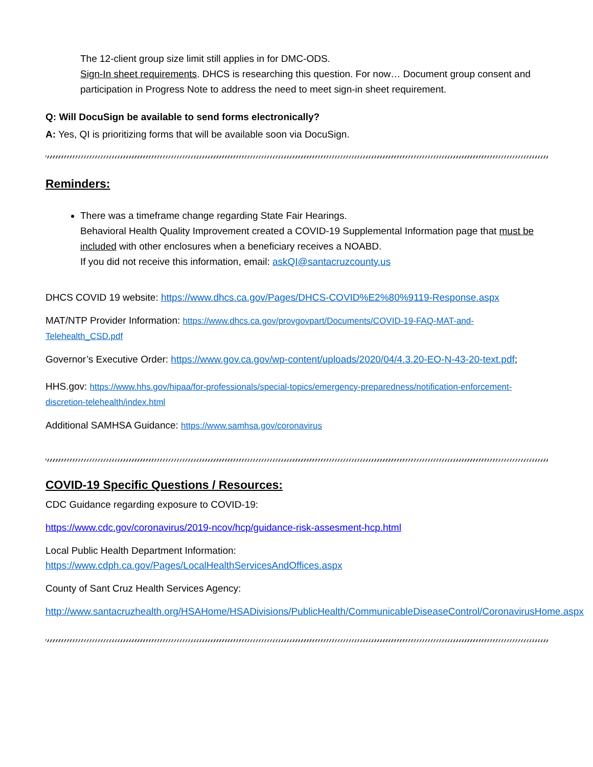The 12-client group size limit still applies in for DMC-ODS.
Sign-In sheet requirements. DHCS is researching this question. For now… Document group consent and participation in Progress Note to address the need to meet sign-in sheet requirement.
Q: Will DocuSign be available to send forms electronically?
A: Yes, QI is prioritizing forms that will be available soon via DocuSign.
Reminders:
There was a timeframe change regarding State Fair Hearings.
Behavioral Health Quality Improvement created a COVID-19 Supplemental Information page that must be included with other enclosures when a beneficiary receives a NOABD.
If you did not receive this information, email: askQI@santacruzcounty.us
DHCS COVID 19 website: https://www.dhcs.ca.gov/Pages/DHCS-COVID%E2%80%9119-Response.aspx
MAT/NTP Provider Information: https://www.dhcs.ca.gov/provgovpart/Documents/COVID-19-FAQ-MAT-and-Telehealth_CSD.pdf
Governor’s Executive Order: https://www.gov.ca.gov/wp-content/uploads/2020/04/4.3.20-EO-N-43-20-text.pdf;
HHS.gov: https://www.hhs.gov/hipaa/for-professionals/special-topics/emergency-preparedness/notification-enforcement-discretion-telehealth/index.html
Additional SAMHSA Guidance: https://www.samhsa.gov/coronavirus
COVID-19 Specific Questions / Resources:
CDC Guidance regarding exposure to COVID-19:
https://www.cdc.gov/coronavirus/2019-ncov/hcp/guidance-risk-assesment-hcp.html
Local Public Health Department Information:
https://www.cdph.ca.gov/Pages/LocalHealthServicesAndOffices.aspx
County of Sant Cruz Health Services Agency:
http://www.santacruzhealth.org/HSAHome/HSADivisions/PublicHealth/CommunicableDiseaseControl/CoronavirusHome.aspx